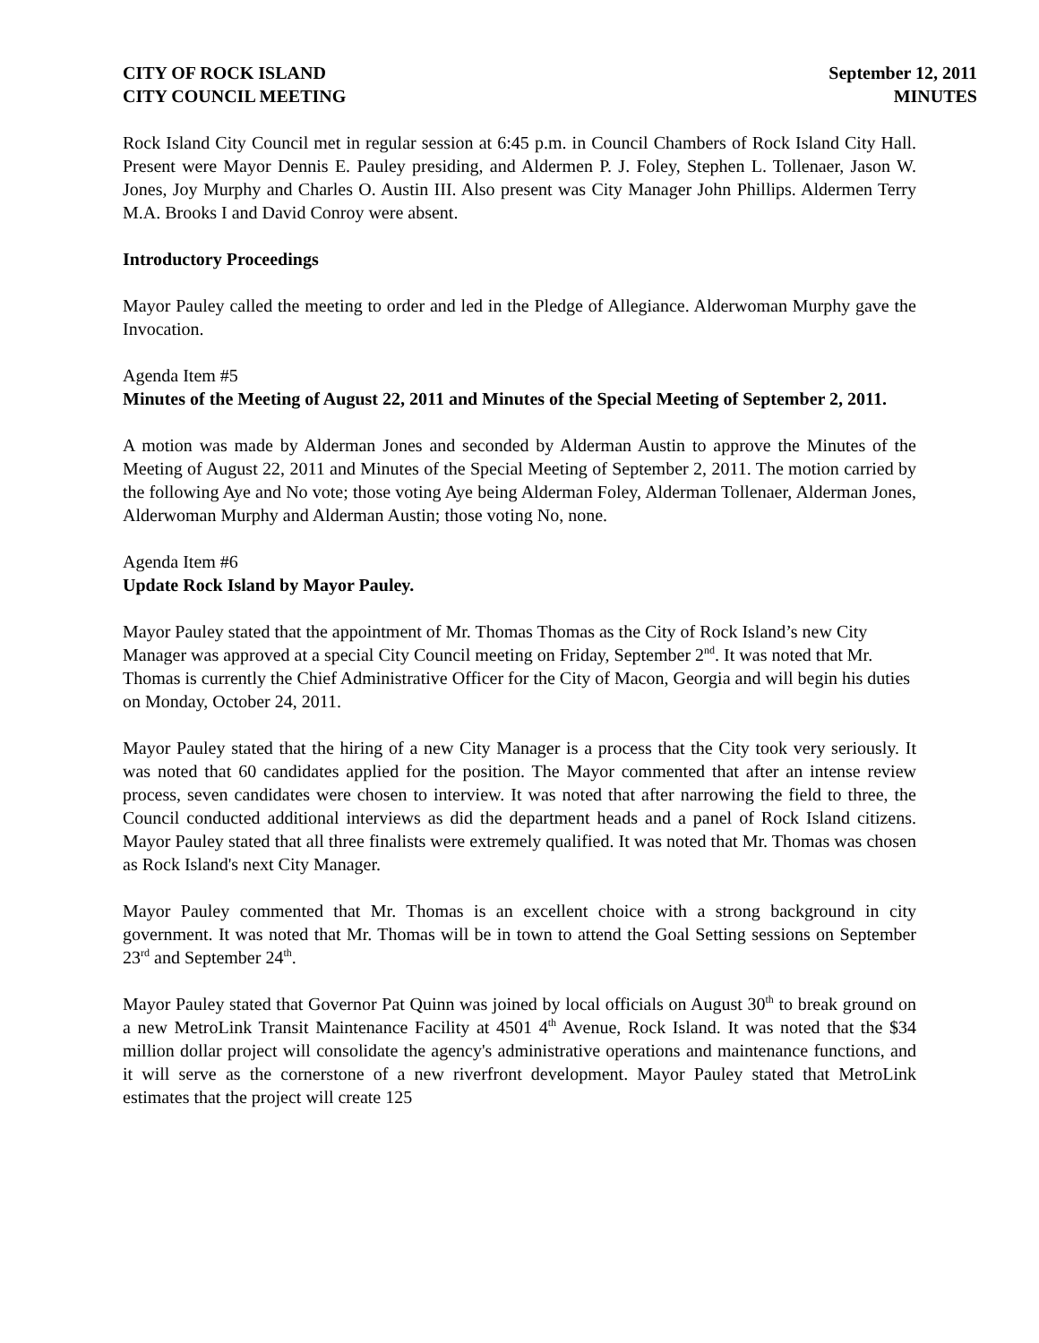CITY OF ROCK ISLAND
CITY COUNCIL MEETING
September 12, 2011
MINUTES
Rock Island City Council met in regular session at 6:45 p.m. in Council Chambers of Rock Island City Hall. Present were Mayor Dennis E. Pauley presiding, and Aldermen P. J. Foley, Stephen L. Tollenaer, Jason W. Jones, Joy Murphy and Charles O. Austin III. Also present was City Manager John Phillips. Aldermen Terry M.A. Brooks I and David Conroy were absent.
Introductory Proceedings
Mayor Pauley called the meeting to order and led in the Pledge of Allegiance. Alderwoman Murphy gave the Invocation.
Agenda Item #5
Minutes of the Meeting of August 22, 2011 and Minutes of the Special Meeting of September 2, 2011.
A motion was made by Alderman Jones and seconded by Alderman Austin to approve the Minutes of the Meeting of August 22, 2011 and Minutes of the Special Meeting of September 2, 2011. The motion carried by the following Aye and No vote; those voting Aye being Alderman Foley, Alderman Tollenaer, Alderman Jones, Alderwoman Murphy and Alderman Austin; those voting No, none.
Agenda Item #6
Update Rock Island by Mayor Pauley.
Mayor Pauley stated that the appointment of Mr. Thomas Thomas as the City of Rock Island’s new City Manager was approved at a special City Council meeting on Friday, September 2<sup>nd</sup>. It was noted that Mr. Thomas is currently the Chief Administrative Officer for the City of Macon, Georgia and will begin his duties on Monday, October 24, 2011.
Mayor Pauley stated that the hiring of a new City Manager is a process that the City took very seriously. It was noted that 60 candidates applied for the position. The Mayor commented that after an intense review process, seven candidates were chosen to interview. It was noted that after narrowing the field to three, the Council conducted additional interviews as did the department heads and a panel of Rock Island citizens. Mayor Pauley stated that all three finalists were extremely qualified. It was noted that Mr. Thomas was chosen as Rock Island's next City Manager.
Mayor Pauley commented that Mr. Thomas is an excellent choice with a strong background in city government. It was noted that Mr. Thomas will be in town to attend the Goal Setting sessions on September 23<sup>rd</sup> and September 24<sup>th</sup>.
Mayor Pauley stated that Governor Pat Quinn was joined by local officials on August 30<sup>th</sup> to break ground on a new MetroLink Transit Maintenance Facility at 4501 4<sup>th</sup> Avenue, Rock Island. It was noted that the $34 million dollar project will consolidate the agency's administrative operations and maintenance functions, and it will serve as the cornerstone of a new riverfront development. Mayor Pauley stated that MetroLink estimates that the project will create 125